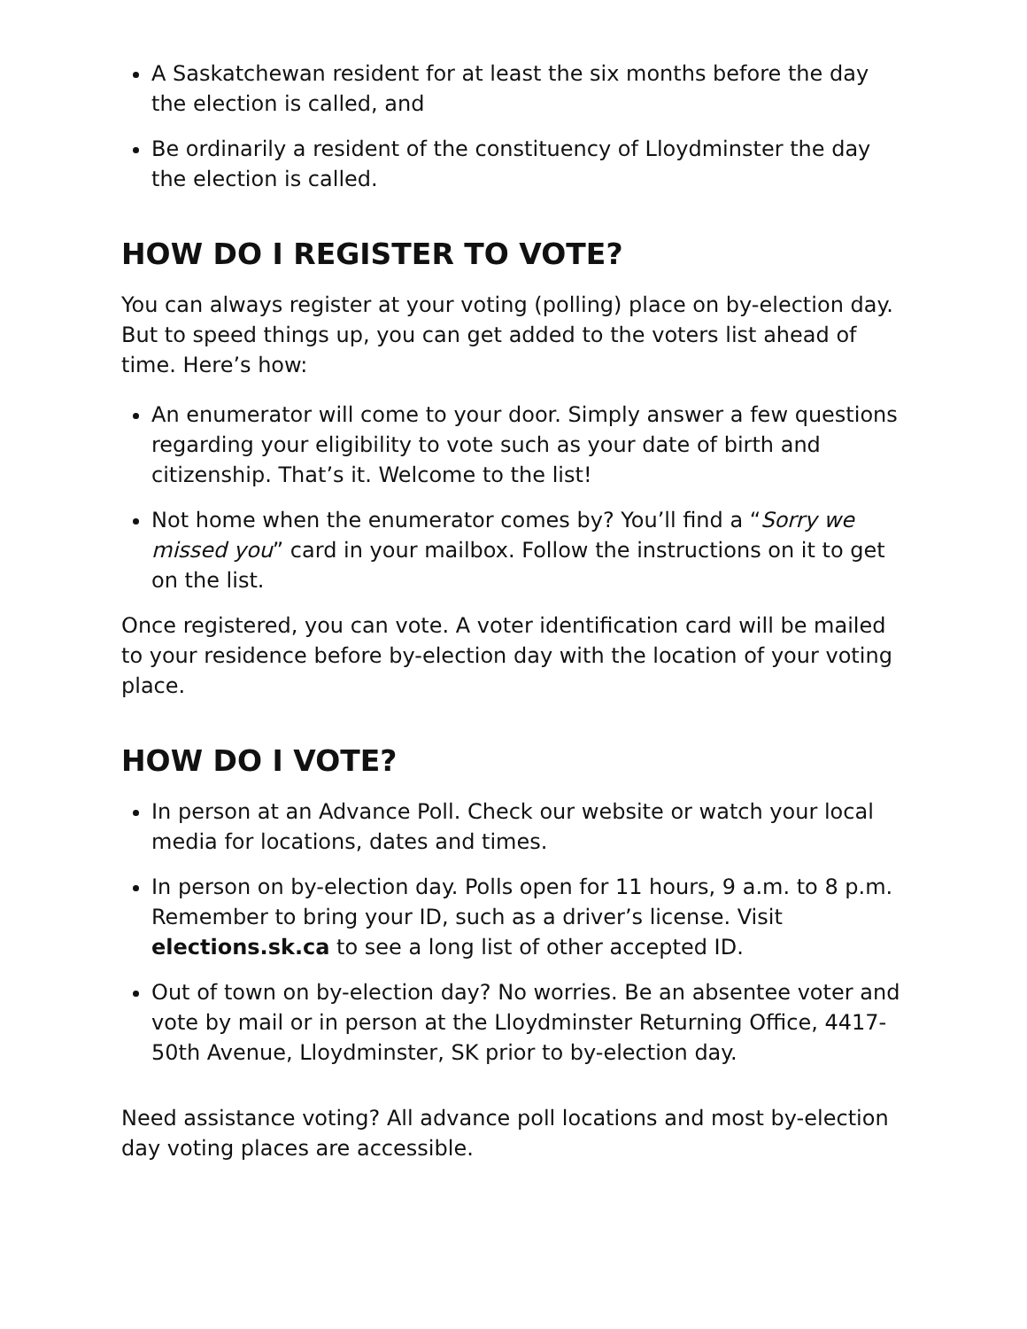A Saskatchewan resident for at least the six months before the day the election is called, and
Be ordinarily a resident of the constituency of Lloydminster the day the election is called.
HOW DO I REGISTER TO VOTE?
You can always register at your voting (polling) place on by-election day. But to speed things up, you can get added to the voters list ahead of time. Here’s how:
An enumerator will come to your door. Simply answer a few questions regarding your eligibility to vote such as your date of birth and citizenship. That’s it. Welcome to the list!
Not home when the enumerator comes by? You’ll find a “Sorry we missed you” card in your mailbox. Follow the instructions on it to get on the list.
Once registered, you can vote. A voter identification card will be mailed to your residence before by-election day with the location of your voting place.
HOW DO I VOTE?
In person at an Advance Poll. Check our website or watch your local media for locations, dates and times.
In person on by-election day. Polls open for 11 hours, 9 a.m. to 8 p.m. Remember to bring your ID, such as a driver’s license. Visit elections.sk.ca to see a long list of other accepted ID.
Out of town on by-election day? No worries. Be an absentee voter and vote by mail or in person at the Lloydminster Returning Office, 4417-50th Avenue, Lloydminster, SK prior to by-election day.
Need assistance voting? All advance poll locations and most by-election day voting places are accessible.